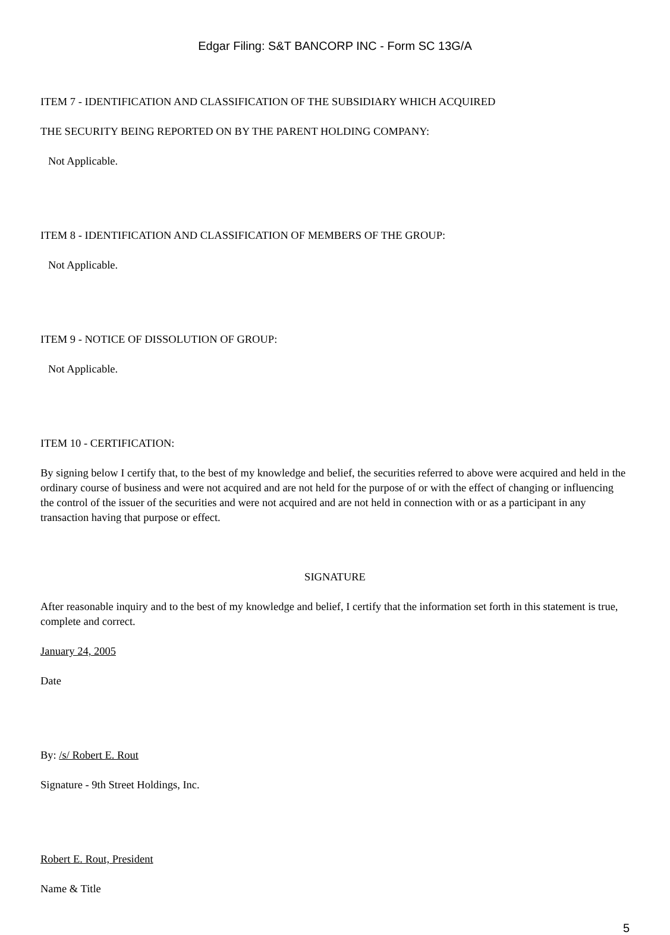Edgar Filing: S&T BANCORP INC - Form SC 13G/A
ITEM 7 - IDENTIFICATION AND CLASSIFICATION OF THE SUBSIDIARY WHICH ACQUIRED
THE SECURITY BEING REPORTED ON BY THE PARENT HOLDING COMPANY:
Not Applicable.
ITEM 8 - IDENTIFICATION AND CLASSIFICATION OF MEMBERS OF THE GROUP:
Not Applicable.
ITEM 9 - NOTICE OF DISSOLUTION OF GROUP:
Not Applicable.
ITEM 10 - CERTIFICATION:
By signing below I certify that, to the best of my knowledge and belief, the securities referred to above were acquired and held in the ordinary course of business and were not acquired and are not held for the purpose of or with the effect of changing or influencing the control of the issuer of the securities and were not acquired and are not held in connection with or as a participant in any transaction having that purpose or effect.
SIGNATURE
After reasonable inquiry and to the best of my knowledge and belief, I certify that the information set forth in this statement is true, complete and correct.
January 24, 2005
Date
By: /s/ Robert E. Rout
Signature - 9th Street Holdings, Inc.
Robert E. Rout, President
Name & Title
5